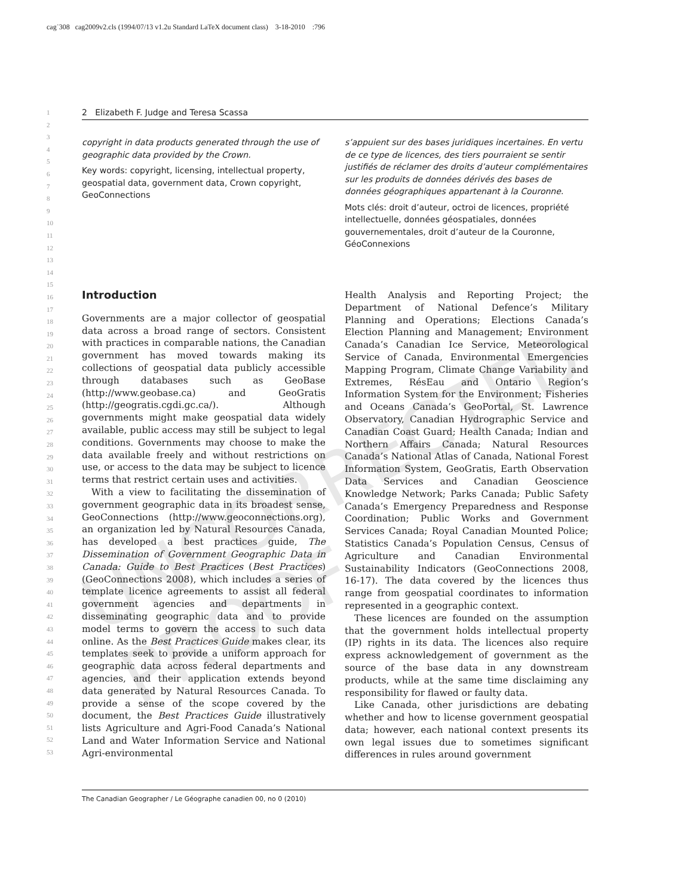cag˙308 cag2009v2.cls (1994/07/13 v1.2u Standard LaTeX document class) 3-18-2010 :796
UNCORRECTED PROOF
1
2
3
4
5
6
7
8
9
10
11
12
13
14
15
16
17
18
19
20
21
22
23
24
25
26
27
28
29
30
31
32
33
34
35
36
37
38
39
40
41
42
43
44
45
46
47
48
49
50
51
52
53
2 Elizabeth F. Judge and Teresa Scassa
copyright in data products generated through the use of geographic data provided by the Crown.
Key words: copyright, licensing, intellectual property, geospatial data, government data, Crown copyright, GeoConnections
s’appuient sur des bases juridiques incertaines. En vertu de ce type de licences, des tiers pourraient se sentir justifiés de réclamer des droits d’auteur complémentaires sur les produits de données dérivés des bases de données géographiques appartenant à la Couronne.
Mots clés: droit d’auteur, octroi de licences, propriété intellectuelle, données géospatiales, données gouvernementales, droit d’auteur de la Couronne, GéoConnexions
Introduction
Governments are a major collector of geospatial data across a broad range of sectors. Consistent with practices in comparable nations, the Canadian government has moved towards making its collections of geospatial data publicly accessible through databases such as GeoBase (http://www.geobase.ca) and GeoGratis (http://geogratis.cgdi.gc.ca/). Although governments might make geospatial data widely available, public access may still be subject to legal conditions. Governments may choose to make the data available freely and without restrictions on use, or access to the data may be subject to licence terms that restrict certain uses and activities.
With a view to facilitating the dissemination of government geographic data in its broadest sense, GeoConnections (http://www.geoconnections.org), an organization led by Natural Resources Canada, has developed a best practices guide, The Dissemination of Government Geographic Data in Canada: Guide to Best Practices (Best Practices) (GeoConnections 2008), which includes a series of template licence agreements to assist all federal government agencies and departments in disseminating geographic data and to provide model terms to govern the access to such data online. As the Best Practices Guide makes clear, its templates seek to provide a uniform approach for geographic data across federal departments and agencies, and their application extends beyond data generated by Natural Resources Canada. To provide a sense of the scope covered by the document, the Best Practices Guide illustratively lists Agriculture and Agri-Food Canada’s National Land and Water Information Service and National Agri-environmental
Health Analysis and Reporting Project; the Department of National Defence’s Military Planning and Operations; Elections Canada’s Election Planning and Management; Environment Canada’s Canadian Ice Service, Meteorological Service of Canada, Environmental Emergencies Mapping Program, Climate Change Variability and Extremes, RésEau and Ontario Region’s Information System for the Environment; Fisheries and Oceans Canada’s GeoPortal, St. Lawrence Observatory, Canadian Hydrographic Service and Canadian Coast Guard; Health Canada; Indian and Northern Affairs Canada; Natural Resources Canada’s National Atlas of Canada, National Forest Information System, GeoGratis, Earth Observation Data Services and Canadian Geoscience Knowledge Network; Parks Canada; Public Safety Canada’s Emergency Preparedness and Response Coordination; Public Works and Government Services Canada; Royal Canadian Mounted Police; Statistics Canada’s Population Census, Census of Agriculture and Canadian Environmental Sustainability Indicators (GeoConnections 2008, 16-17). The data covered by the licences thus range from geospatial coordinates to information represented in a geographic context.
These licences are founded on the assumption that the government holds intellectual property (IP) rights in its data. The licences also require express acknowledgement of government as the source of the base data in any downstream products, while at the same time disclaiming any responsibility for flawed or faulty data.
Like Canada, other jurisdictions are debating whether and how to license government geospatial data; however, each national context presents its own legal issues due to sometimes significant differences in rules around government
The Canadian Geographer / Le Géographe canadien 00, no 0 (2010)